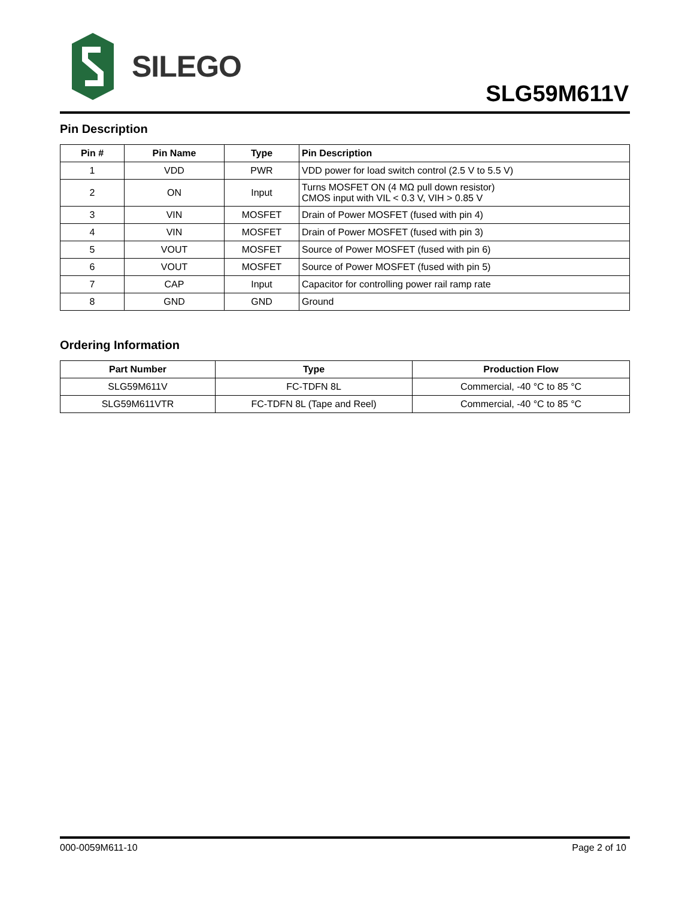SILEGO
SLG59M611V
Pin Description
| Pin # | Pin Name | Type | Pin Description |
| --- | --- | --- | --- |
| 1 | VDD | PWR | VDD power for load switch control (2.5 V to 5.5 V) |
| 2 | ON | Input | Turns MOSFET ON (4 MΩ pull down resistor) CMOS input with VIL < 0.3 V, VIH > 0.85 V |
| 3 | VIN | MOSFET | Drain of Power MOSFET (fused with pin 4) |
| 4 | VIN | MOSFET | Drain of Power MOSFET (fused with pin 3) |
| 5 | VOUT | MOSFET | Source of Power MOSFET (fused with pin 6) |
| 6 | VOUT | MOSFET | Source of Power MOSFET (fused with pin 5) |
| 7 | CAP | Input | Capacitor for controlling power rail ramp rate |
| 8 | GND | GND | Ground |
Ordering Information
| Part Number | Type | Production Flow |
| --- | --- | --- |
| SLG59M611V | FC-TDFN 8L | Commercial, -40 °C to 85 °C |
| SLG59M611VTR | FC-TDFN 8L (Tape and Reel) | Commercial, -40 °C to 85 °C |
000-0059M611-10 Page 2 of 10